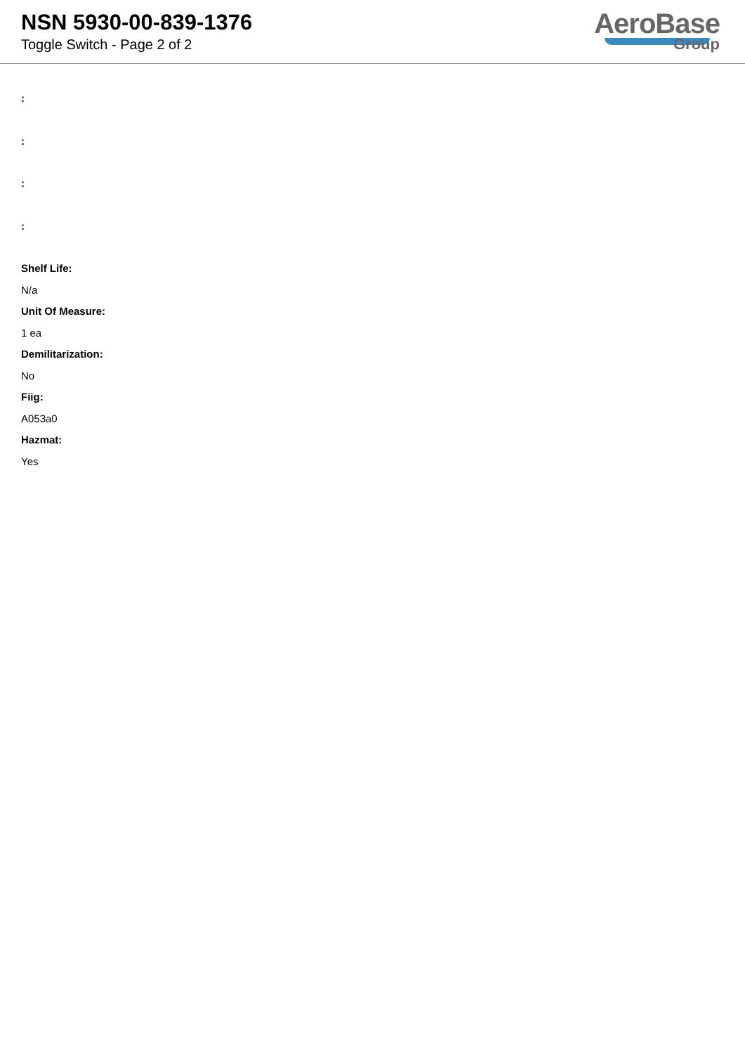NSN 5930-00-839-1376
Toggle Switch - Page 2 of 2
AeroBase
Group
:
:
:
:
Shelf Life:
N/a
Unit Of Measure:
1 ea
Demilitarization:
No
Fiig:
A053a0
Hazmat:
Yes